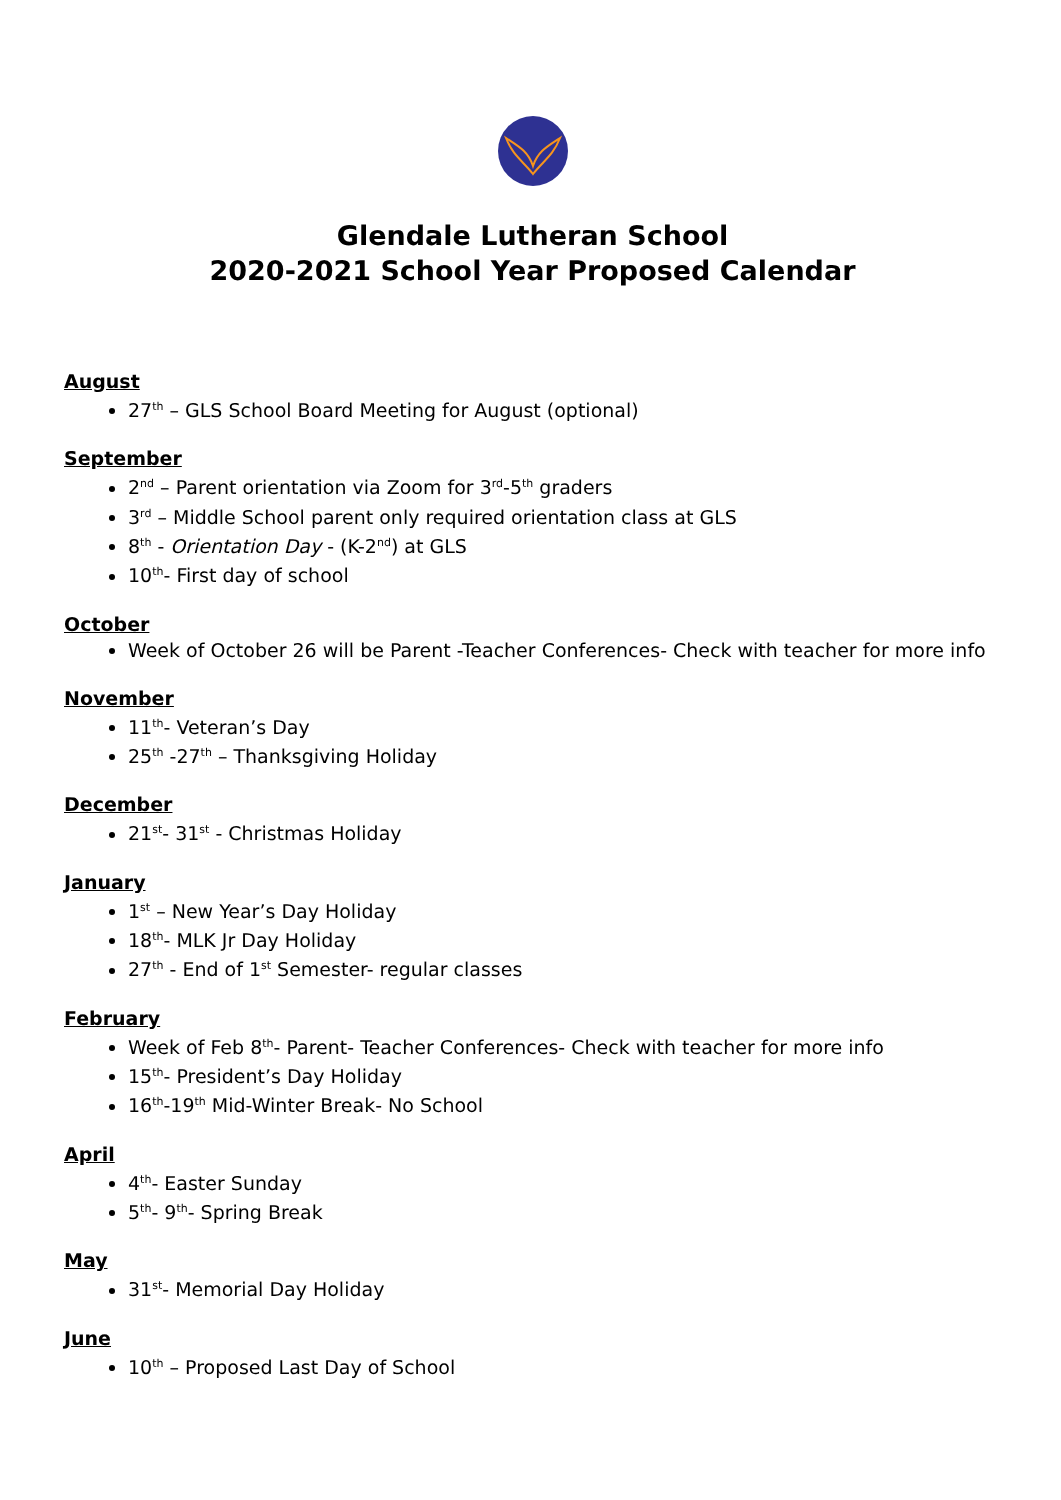Glendale Lutheran School
2020-2021 School Year Proposed Calendar
August
27<sup>th</sup> – GLS School Board Meeting for August (optional)
September
2<sup>nd</sup> – Parent orientation via Zoom for 3<sup>rd</sup>-5<sup>th</sup> graders
3<sup>rd</sup> – Middle School parent only required orientation class at GLS
8<sup>th</sup> - Orientation Day - (K-2<sup>nd</sup>) at GLS
10<sup>th</sup>- First day of school
October
Week of October 26 will be Parent -Teacher Conferences- Check with teacher for more info
November
11<sup>th</sup>- Veteran’s Day
25<sup>th</sup> -27<sup>th</sup> – Thanksgiving Holiday
December
21<sup>st</sup>- 31<sup>st</sup> - Christmas Holiday
January
1<sup>st</sup> – New Year’s Day Holiday
18<sup>th</sup>- MLK Jr Day Holiday
27<sup>th</sup> - End of 1<sup>st</sup> Semester- regular classes
February
Week of Feb 8<sup>th</sup>- Parent- Teacher Conferences- Check with teacher for more info
15<sup>th</sup>- President’s Day Holiday
16<sup>th</sup>-19<sup>th</sup> Mid-Winter Break- No School
April
4<sup>th</sup>- Easter Sunday
5<sup>th</sup>- 9<sup>th</sup>- Spring Break
May
31<sup>st</sup>- Memorial Day Holiday
June
10<sup>th</sup> – Proposed Last Day of School